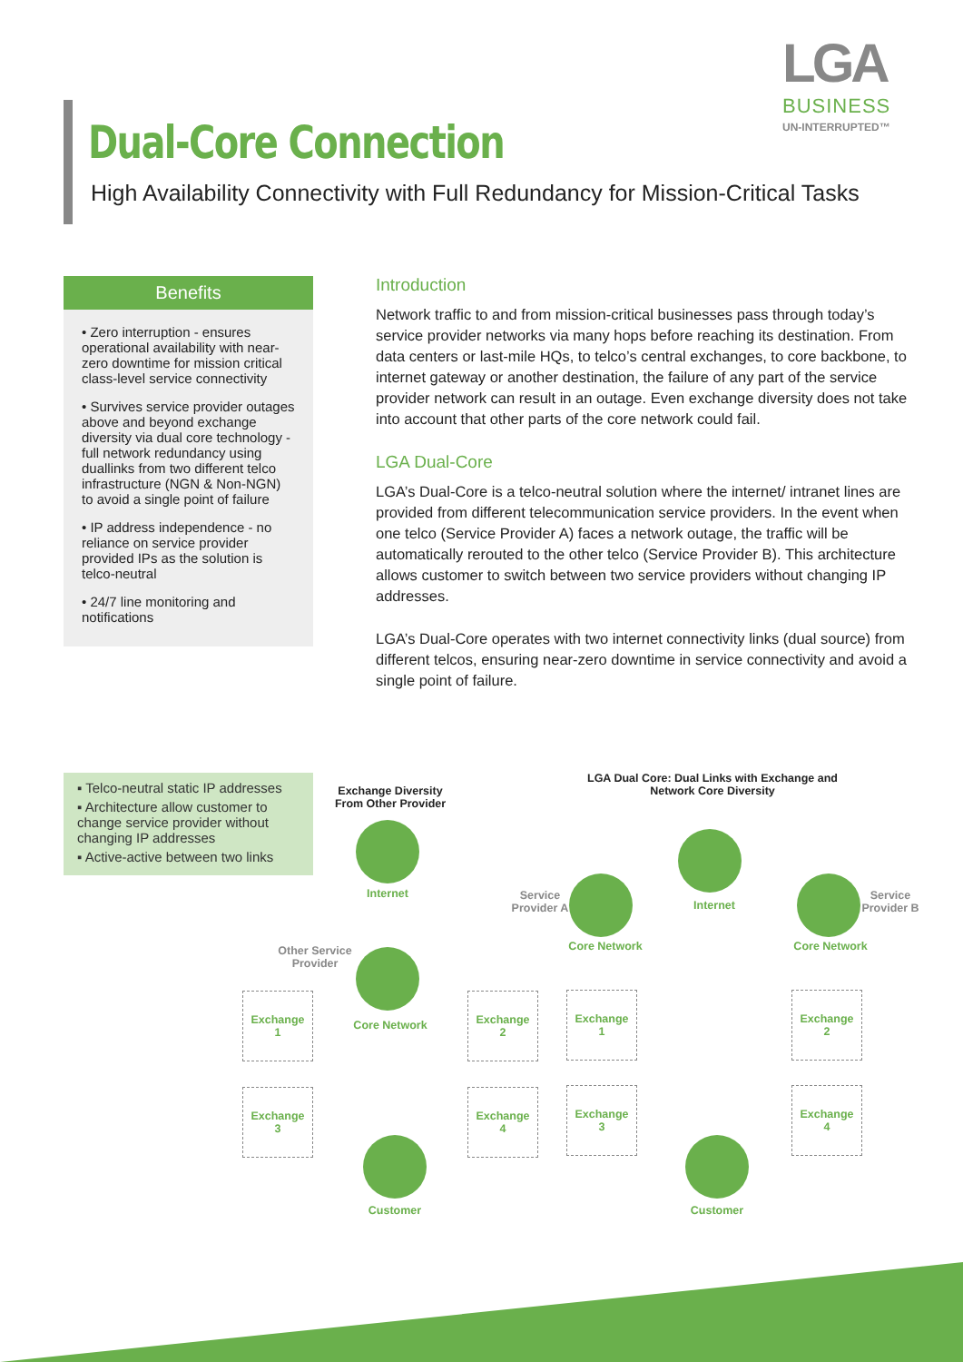LGA
BUSINESS
UN-INTERRUPTED™
Dual-Core Connection
High Availability Connectivity with Full Redundancy for Mission-Critical Tasks
Benefits
• Zero interruption - ensures operational availability with near-zero downtime for mission critical class-level service connectivity
• Survives service provider outages above and beyond exchange diversity via dual core technology - full network redundancy using duallinks from two different telco infrastructure (NGN & Non-NGN) to avoid a single point of failure
• IP address independence - no reliance on service provider provided IPs as the solution is telco-neutral
• 24/7 line monitoring and notifications
Introduction
Network traffic to and from mission-critical businesses pass through today’s service provider networks via many hops before reaching its destination. From data centers or last-mile HQs, to telco’s central exchanges, to core backbone, to internet gateway or another destination, the failure of any part of the service provider network can result in an outage. Even exchange diversity does not take into account that other parts of the core network could fail.
LGA Dual-Core
LGA’s Dual-Core is a telco-neutral solution where the internet/ intranet lines are provided from different telecommunication service providers. In the event when one telco (Service Provider A) faces a network outage, the traffic will be automatically rerouted to the other telco (Service Provider B). This architecture allows customer to switch between two service providers without changing IP addresses.
LGA’s Dual-Core operates with two internet connectivity links (dual source) from different telcos, ensuring near-zero downtime in service connectivity and avoid a single point of failure.
▪ Telco-neutral static IP addresses
▪ Architecture allow customer to change service provider without changing IP addresses
▪ Active-active between two links
Exchange Diversity From Other Provider
LGA Dual Core: Dual Links with Exchange and Network Core Diversity
Internet
Internet
Service Provider A
Service Provider B
Core Network Core Network
Other Service Provider
Core Network
Exchange
1
Exchange
2
Exchange
3
Exchange
4
Exchange
1
Exchange
2
Exchange
3
Exchange
4
Customer Customer